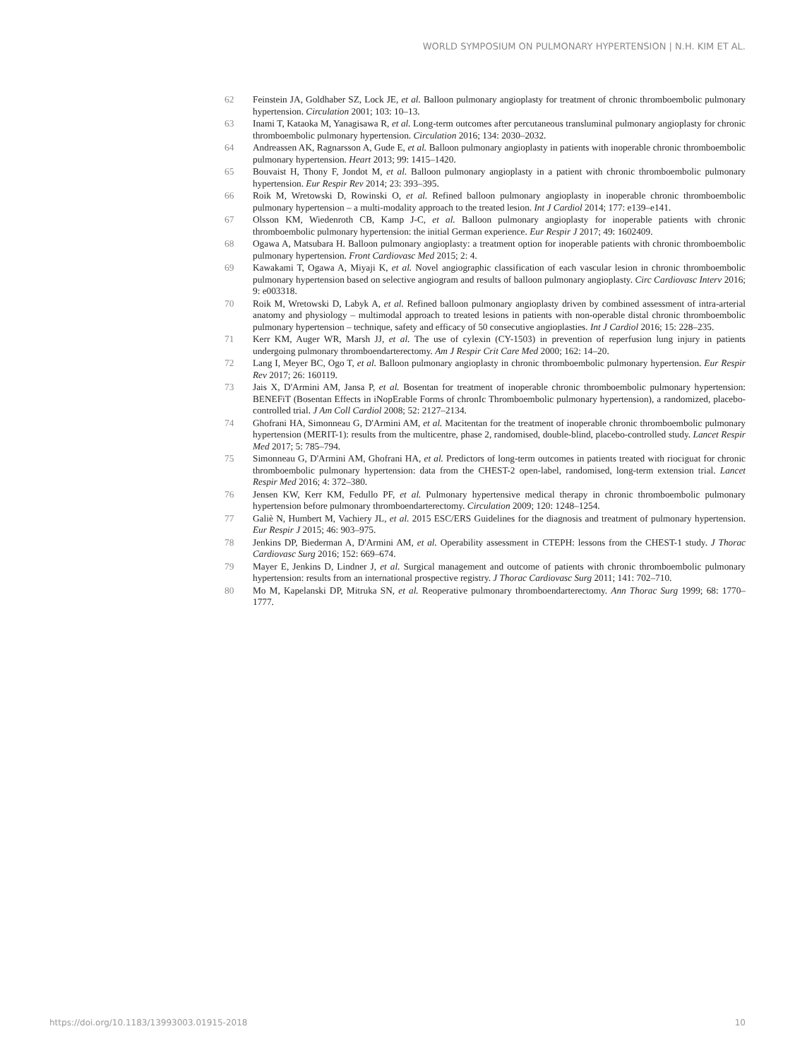WORLD SYMPOSIUM ON PULMONARY HYPERTENSION | N.H. KIM ET AL.
62 Feinstein JA, Goldhaber SZ, Lock JE, et al. Balloon pulmonary angioplasty for treatment of chronic thromboembolic pulmonary hypertension. Circulation 2001; 103: 10–13.
63 Inami T, Kataoka M, Yanagisawa R, et al. Long-term outcomes after percutaneous transluminal pulmonary angioplasty for chronic thromboembolic pulmonary hypertension. Circulation 2016; 134: 2030–2032.
64 Andreassen AK, Ragnarsson A, Gude E, et al. Balloon pulmonary angioplasty in patients with inoperable chronic thromboembolic pulmonary hypertension. Heart 2013; 99: 1415–1420.
65 Bouvaist H, Thony F, Jondot M, et al. Balloon pulmonary angioplasty in a patient with chronic thromboembolic pulmonary hypertension. Eur Respir Rev 2014; 23: 393–395.
66 Roik M, Wretowski D, Rowinski O, et al. Refined balloon pulmonary angioplasty in inoperable chronic thromboembolic pulmonary hypertension – a multi-modality approach to the treated lesion. Int J Cardiol 2014; 177: e139–e141.
67 Olsson KM, Wiedenroth CB, Kamp J-C, et al. Balloon pulmonary angioplasty for inoperable patients with chronic thromboembolic pulmonary hypertension: the initial German experience. Eur Respir J 2017; 49: 1602409.
68 Ogawa A, Matsubara H. Balloon pulmonary angioplasty: a treatment option for inoperable patients with chronic thromboembolic pulmonary hypertension. Front Cardiovasc Med 2015; 2: 4.
69 Kawakami T, Ogawa A, Miyaji K, et al. Novel angiographic classification of each vascular lesion in chronic thromboembolic pulmonary hypertension based on selective angiogram and results of balloon pulmonary angioplasty. Circ Cardiovasc Interv 2016; 9: e003318.
70 Roik M, Wretowski D, Labyk A, et al. Refined balloon pulmonary angioplasty driven by combined assessment of intra-arterial anatomy and physiology – multimodal approach to treated lesions in patients with non-operable distal chronic thromboembolic pulmonary hypertension – technique, safety and efficacy of 50 consecutive angioplasties. Int J Cardiol 2016; 15: 228–235.
71 Kerr KM, Auger WR, Marsh JJ, et al. The use of cylexin (CY-1503) in prevention of reperfusion lung injury in patients undergoing pulmonary thromboendarterectomy. Am J Respir Crit Care Med 2000; 162: 14–20.
72 Lang I, Meyer BC, Ogo T, et al. Balloon pulmonary angioplasty in chronic thromboembolic pulmonary hypertension. Eur Respir Rev 2017; 26: 160119.
73 Jais X, D'Armini AM, Jansa P, et al. Bosentan for treatment of inoperable chronic thromboembolic pulmonary hypertension: BENEFiT (Bosentan Effects in iNopErable Forms of chronIc Thromboembolic pulmonary hypertension), a randomized, placebo-controlled trial. J Am Coll Cardiol 2008; 52: 2127–2134.
74 Ghofrani HA, Simonneau G, D'Armini AM, et al. Macitentan for the treatment of inoperable chronic thromboembolic pulmonary hypertension (MERIT-1): results from the multicentre, phase 2, randomised, double-blind, placebo-controlled study. Lancet Respir Med 2017; 5: 785–794.
75 Simonneau G, D'Armini AM, Ghofrani HA, et al. Predictors of long-term outcomes in patients treated with riociguat for chronic thromboembolic pulmonary hypertension: data from the CHEST-2 open-label, randomised, long-term extension trial. Lancet Respir Med 2016; 4: 372–380.
76 Jensen KW, Kerr KM, Fedullo PF, et al. Pulmonary hypertensive medical therapy in chronic thromboembolic pulmonary hypertension before pulmonary thromboendarterectomy. Circulation 2009; 120: 1248–1254.
77 Galiè N, Humbert M, Vachiery JL, et al. 2015 ESC/ERS Guidelines for the diagnosis and treatment of pulmonary hypertension. Eur Respir J 2015; 46: 903–975.
78 Jenkins DP, Biederman A, D'Armini AM, et al. Operability assessment in CTEPH: lessons from the CHEST-1 study. J Thorac Cardiovasc Surg 2016; 152: 669–674.
79 Mayer E, Jenkins D, Lindner J, et al. Surgical management and outcome of patients with chronic thromboembolic pulmonary hypertension: results from an international prospective registry. J Thorac Cardiovasc Surg 2011; 141: 702–710.
80 Mo M, Kapelanski DP, Mitruka SN, et al. Reoperative pulmonary thromboendarterectomy. Ann Thorac Surg 1999; 68: 1770–1777.
https://doi.org/10.1183/13993003.01915-2018 10